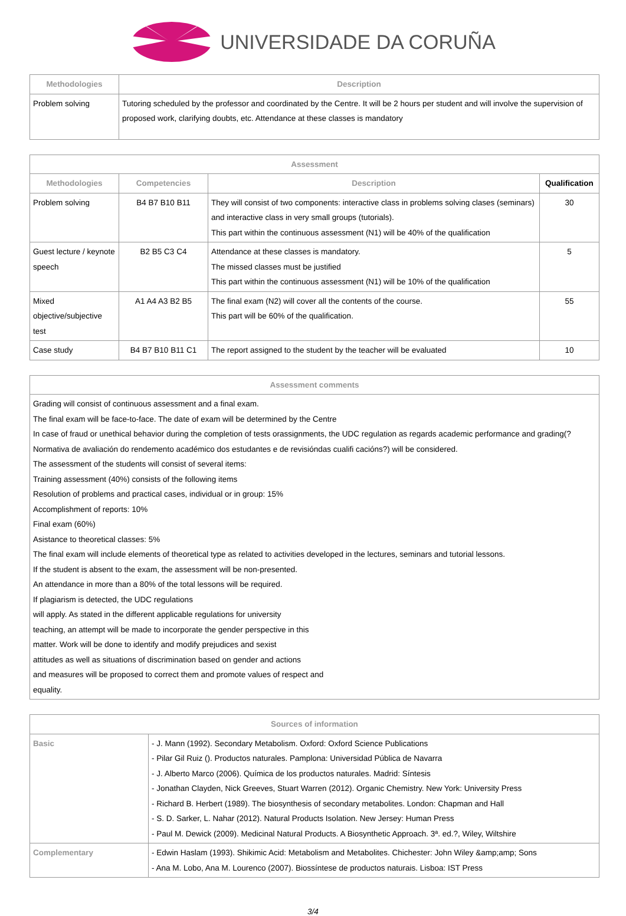UNIVERSIDADE DA CORUÑA
| Methodologies | Description |
| --- | --- |
| Problem solving | Tutoring scheduled by the professor and coordinated by the Centre. It will be 2 hours per student and will involve the supervision of proposed work, clarifying doubts, etc. Attendance at these classes is mandatory |
| Assessment | | | |
| --- | --- | --- | --- |
| Methodologies | Competencies | Description | Qualification |
| Problem solving | B4 B7 B10 B11 | They will consist of two components: interactive class in problems solving clases (seminars) and interactive class in very small groups (tutorials). This part within the continuous assessment (N1) will be 40% of the qualification | 30 |
| Guest lecture / keynote speech | B2 B5 C3 C4 | Attendance at these classes is mandatory. The missed classes must be justified This part within the continuous assessment (N1) will be 10% of the qualification | 5 |
| Mixed objective/subjective test | A1 A4 A3 B2 B5 | The final exam (N2) will cover all the contents of the course. This part will be 60% of the qualification. | 55 |
| Case study | B4 B7 B10 B11 C1 | The report assigned to the student by the teacher will be evaluated | 10 |
| Assessment comments |
| --- |
| Grading will consist of continuous assessment and a final exam. The final exam will be face-to-face. The date of exam will be determined by the Centre In case of fraud or unethical behavior during the completion of tests orassignments, the UDC regulation as regards academic performance and grading(?Normativa de avaliación do rendemento académico dos estudantes e de revisióndas cualifi cacións?) will be considered. The assessment of the students will consist of several items: Training assessment (40%) consists of the following items Resolution of problems and practical cases, individual or in group: 15% Accomplishment of reports: 10% Final exam (60%) Asistance to theoretical classes: 5% The final exam will include elements of theoretical type as related to activities developed in the lectures, seminars and tutorial lessons. If the student is absent to the exam, the assessment will be non-presented. An attendance in more than a 80% of the total lessons will be required. If plagiarism is detected, the UDC regulations will apply. As stated in the different applicable regulations for university teaching, an attempt will be made to incorporate the gender perspective in this matter. Work will be done to identify and modify prejudices and sexist attitudes as well as situations of discrimination based on gender and actions and measures will be proposed to correct them and promote values of respect and equality. |
| Sources of information | |
| --- | --- |
| Basic | - J. Mann (1992). Secondary Metabolism. Oxford: Oxford Science Publications - Pilar Gil Ruiz (). Productos naturales. Pamplona: Universidad Pública de Navarra - J. Alberto Marco (2006). Química de los productos naturales. Madrid: Síntesis - Jonathan Clayden, Nick Greeves, Stuart Warren (2012). Organic Chemistry. New York: University Press - Richard B. Herbert (1989). The biosynthesis of secondary metabolites. London: Chapman and Hall - S. D. Sarker, L. Nahar (2012). Natural Products Isolation. New Jersey: Human Press - Paul M. Dewick (2009). Medicinal Natural Products. A Biosynthetic Approach. 3ª. ed.?, Wiley, Wiltshire |
| Complementary | - Edwin Haslam (1993). Shikimic Acid: Metabolism and Metabolites. Chichester: John Wiley &amp;amp; Sons - Ana M. Lobo, Ana M. Lourenco (2007). Biossíntese de productos naturais. Lisboa: IST Press |
3/4